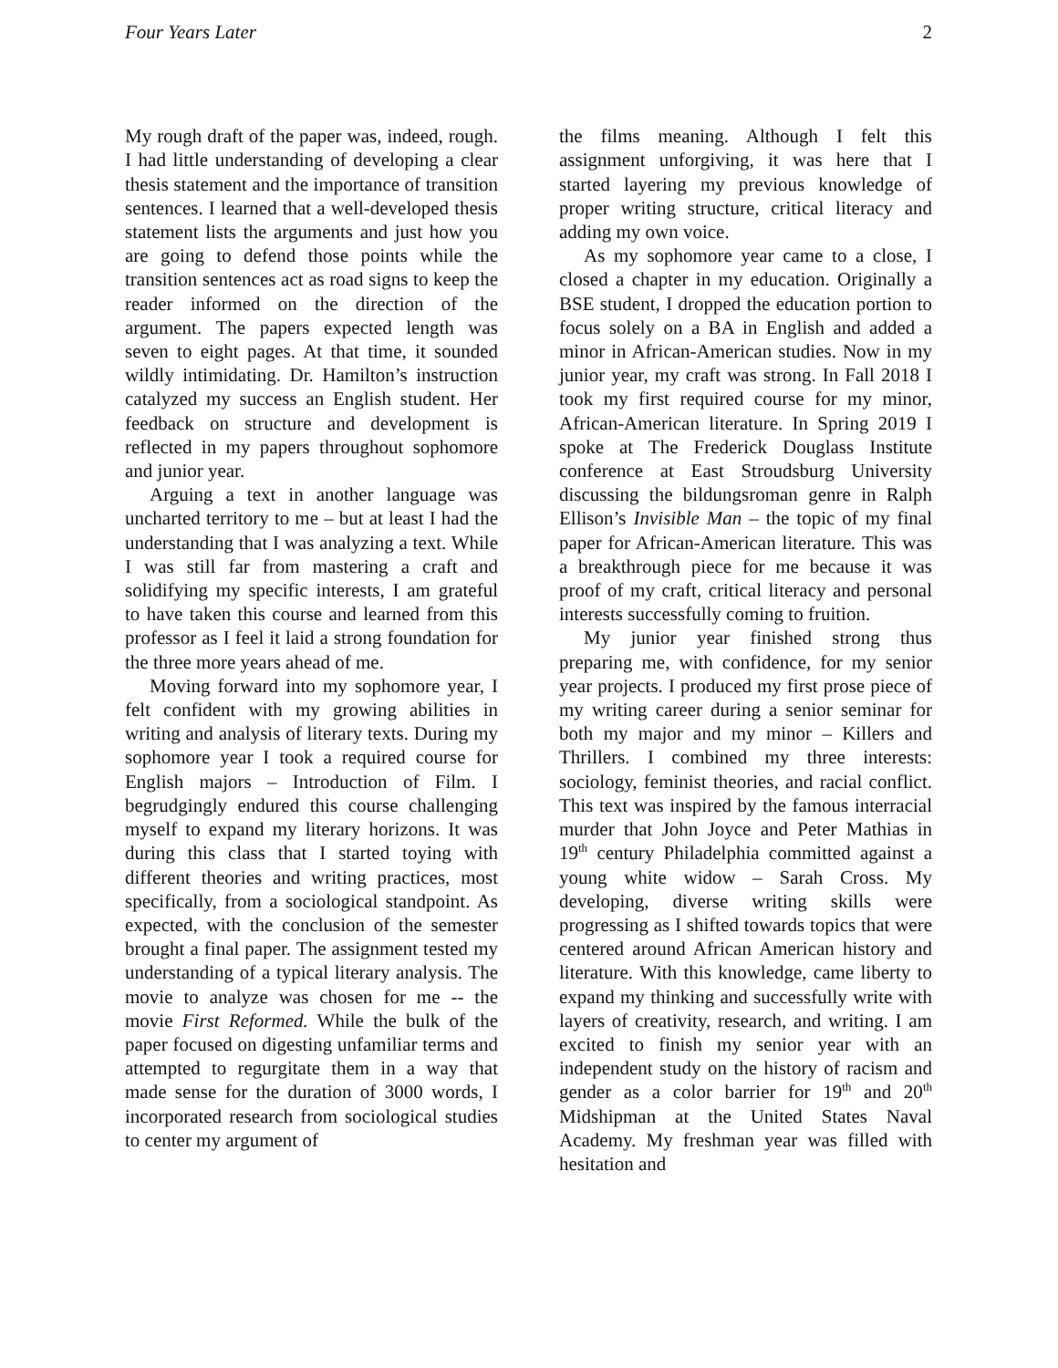Four Years Later 2
My rough draft of the paper was, indeed, rough. I had little understanding of developing a clear thesis statement and the importance of transition sentences. I learned that a well-developed thesis statement lists the arguments and just how you are going to defend those points while the transition sentences act as road signs to keep the reader informed on the direction of the argument. The papers expected length was seven to eight pages. At that time, it sounded wildly intimidating. Dr. Hamilton’s instruction catalyzed my success an English student. Her feedback on structure and development is reflected in my papers throughout sophomore and junior year.
Arguing a text in another language was uncharted territory to me – but at least I had the understanding that I was analyzing a text. While I was still far from mastering a craft and solidifying my specific interests, I am grateful to have taken this course and learned from this professor as I feel it laid a strong foundation for the three more years ahead of me.
Moving forward into my sophomore year, I felt confident with my growing abilities in writing and analysis of literary texts. During my sophomore year I took a required course for English majors – Introduction of Film. I begrudgingly endured this course challenging myself to expand my literary horizons. It was during this class that I started toying with different theories and writing practices, most specifically, from a sociological standpoint. As expected, with the conclusion of the semester brought a final paper. The assignment tested my understanding of a typical literary analysis. The movie to analyze was chosen for me -- the movie First Reformed. While the bulk of the paper focused on digesting unfamiliar terms and attempted to regurgitate them in a way that made sense for the duration of 3000 words, I incorporated research from sociological studies to center my argument of
the films meaning. Although I felt this assignment unforgiving, it was here that I started layering my previous knowledge of proper writing structure, critical literacy and adding my own voice.
As my sophomore year came to a close, I closed a chapter in my education. Originally a BSE student, I dropped the education portion to focus solely on a BA in English and added a minor in African-American studies. Now in my junior year, my craft was strong. In Fall 2018 I took my first required course for my minor, African-American literature. In Spring 2019 I spoke at The Frederick Douglass Institute conference at East Stroudsburg University discussing the bildungsroman genre in Ralph Ellison’s Invisible Man – the topic of my final paper for African-American literature. This was a breakthrough piece for me because it was proof of my craft, critical literacy and personal interests successfully coming to fruition.
My junior year finished strong thus preparing me, with confidence, for my senior year projects. I produced my first prose piece of my writing career during a senior seminar for both my major and my minor – Killers and Thrillers. I combined my three interests: sociology, feminist theories, and racial conflict. This text was inspired by the famous interracial murder that John Joyce and Peter Mathias in 19<sup>th</sup> century Philadelphia committed against a young white widow – Sarah Cross. My developing, diverse writing skills were progressing as I shifted towards topics that were centered around African American history and literature. With this knowledge, came liberty to expand my thinking and successfully write with layers of creativity, research, and writing. I am excited to finish my senior year with an independent study on the history of racism and gender as a color barrier for 19<sup>th</sup> and 20<sup>th</sup> Midshipman at the United States Naval Academy. My freshman year was filled with hesitation and